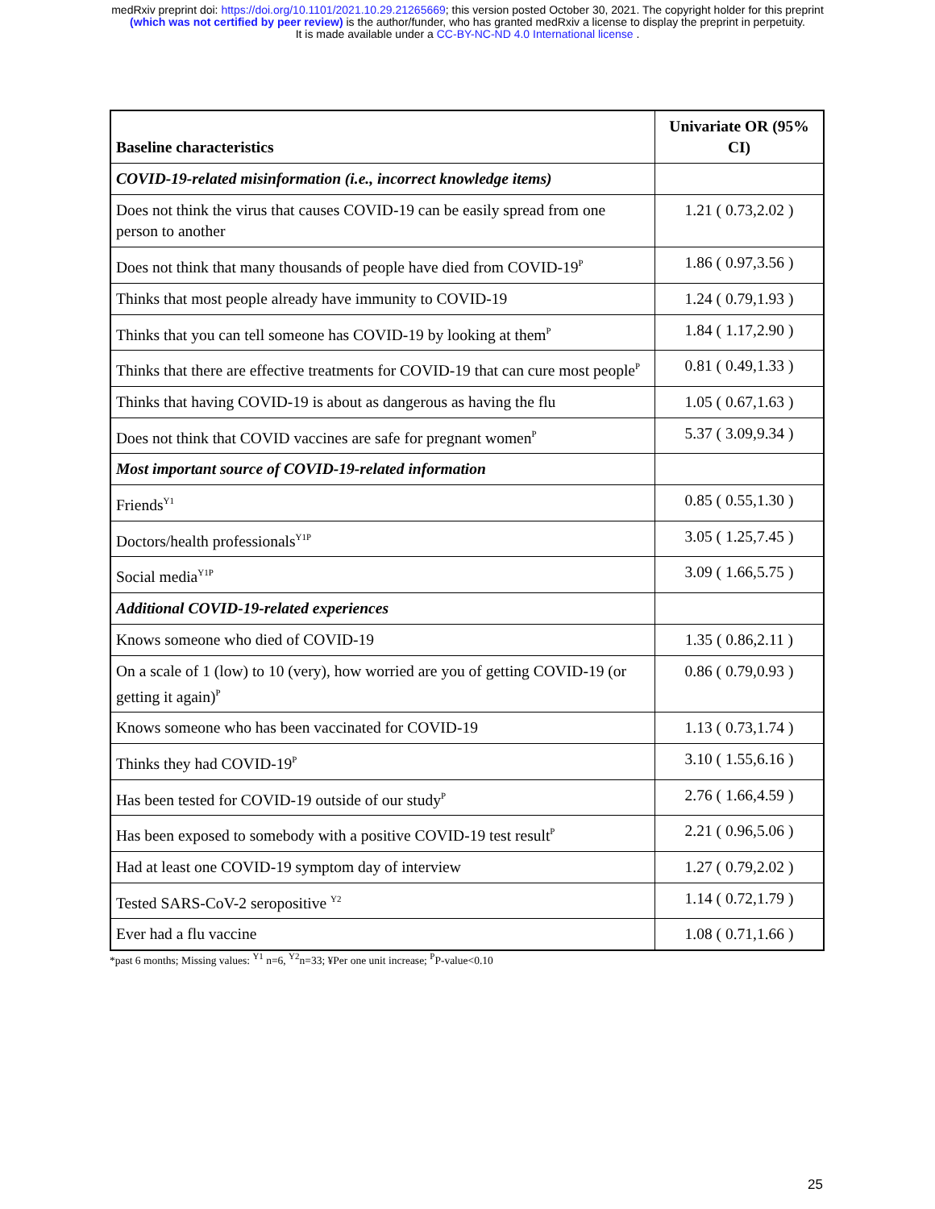medRxiv preprint doi: https://doi.org/10.1101/2021.10.29.21265669; this version posted October 30, 2021. The copyright holder for this preprint
(which was not certified by peer review) is the author/funder, who has granted medRxiv a license to display the preprint in perpetuity.
It is made available under a CC-BY-NC-ND 4.0 International license .
| Baseline characteristics | Univariate OR (95% CI) |
| --- | --- |
| COVID-19-related misinformation (i.e., incorrect knowledge items) | |
| Does not think the virus that causes COVID-19 can be easily spread from one person to another | 1.21 ( 0.73,2.02 ) |
| Does not think that many thousands of people have died from COVID-19<sup>P</sup> | 1.86 ( 0.97,3.56 ) |
| Thinks that most people already have immunity to COVID-19 | 1.24 ( 0.79,1.93 ) |
| Thinks that you can tell someone has COVID-19 by looking at them<sup>P</sup> | 1.84 ( 1.17,2.90 ) |
| Thinks that there are effective treatments for COVID-19 that can cure most people<sup>P</sup> | 0.81 ( 0.49,1.33 ) |
| Thinks that having COVID-19 is about as dangerous as having the flu | 1.05 ( 0.67,1.63 ) |
| Does not think that COVID vaccines are safe for pregnant women<sup>P</sup> | 5.37 ( 3.09,9.34 ) |
| Most important source of COVID-19-related information | |
| Friends<sup>Y1</sup> | 0.85 ( 0.55,1.30 ) |
| Doctors/health professionals<sup>Y1P</sup> | 3.05 ( 1.25,7.45 ) |
| Social media<sup>Y1P</sup> | 3.09 ( 1.66,5.75 ) |
| Additional COVID-19-related experiences | |
| Knows someone who died of COVID-19 | 1.35 ( 0.86,2.11 ) |
| On a scale of 1 (low) to 10 (very), how worried are you of getting COVID-19 (or getting it again)<sup>P</sup> | 0.86 ( 0.79,0.93 ) |
| Knows someone who has been vaccinated for COVID-19 | 1.13 ( 0.73,1.74 ) |
| Thinks they had COVID-19<sup>P</sup> | 3.10 ( 1.55,6.16 ) |
| Has been tested for COVID-19 outside of our study<sup>P</sup> | 2.76 ( 1.66,4.59 ) |
| Has been exposed to somebody with a positive COVID-19 test result<sup>P</sup> | 2.21 ( 0.96,5.06 ) |
| Had at least one COVID-19 symptom day of interview | 1.27 ( 0.79,2.02 ) |
| Tested SARS-CoV-2 seropositive <sup>Y2</sup> | 1.14 ( 0.72,1.79 ) |
| Ever had a flu vaccine | 1.08 ( 0.71,1.66 ) |
*past 6 months; Missing values: <sup>Y1</sup> n=6, <sup>Y2</sup>n=33; ¥Per one unit increase; <sup>P</sup>P-value<0.10
25